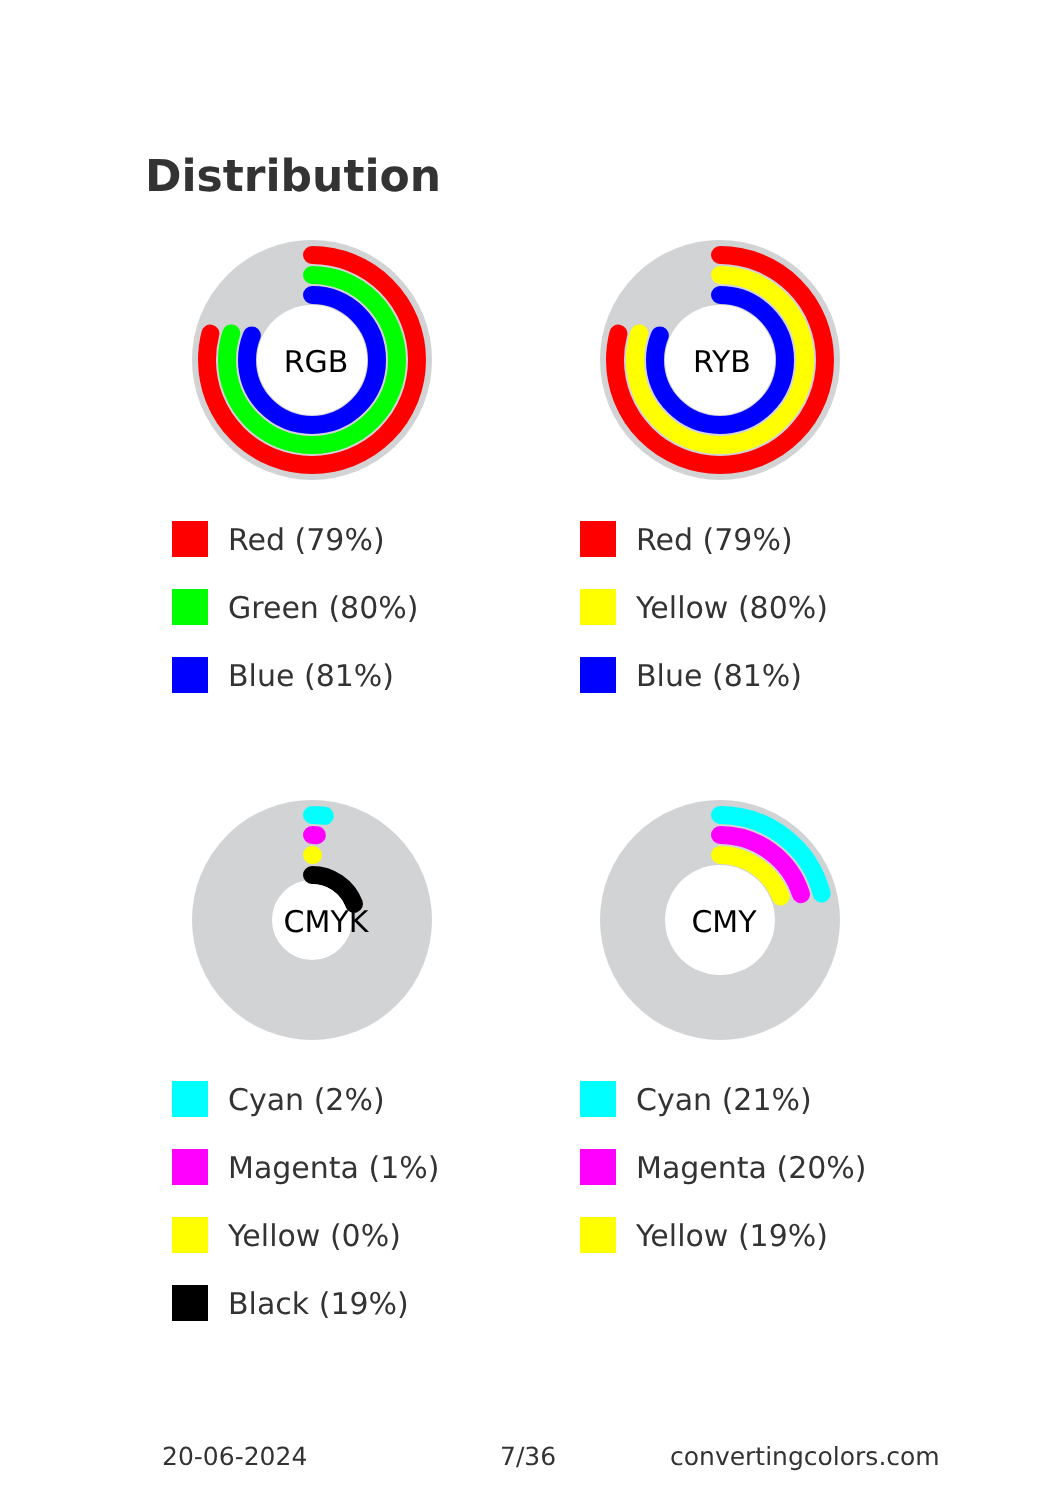Distribution
RGB
Red (79%)
Green (80%)
Blue (81%)
RYB
Red (79%)
Yellow (80%)
Blue (81%)
CMYK
Cyan (2%)
Magenta (1%)
Yellow (0%)
Black (19%)
CMY
Cyan (21%)
Magenta (20%)
Yellow (19%)
20-06-2024 7/36 convertingcolors.com